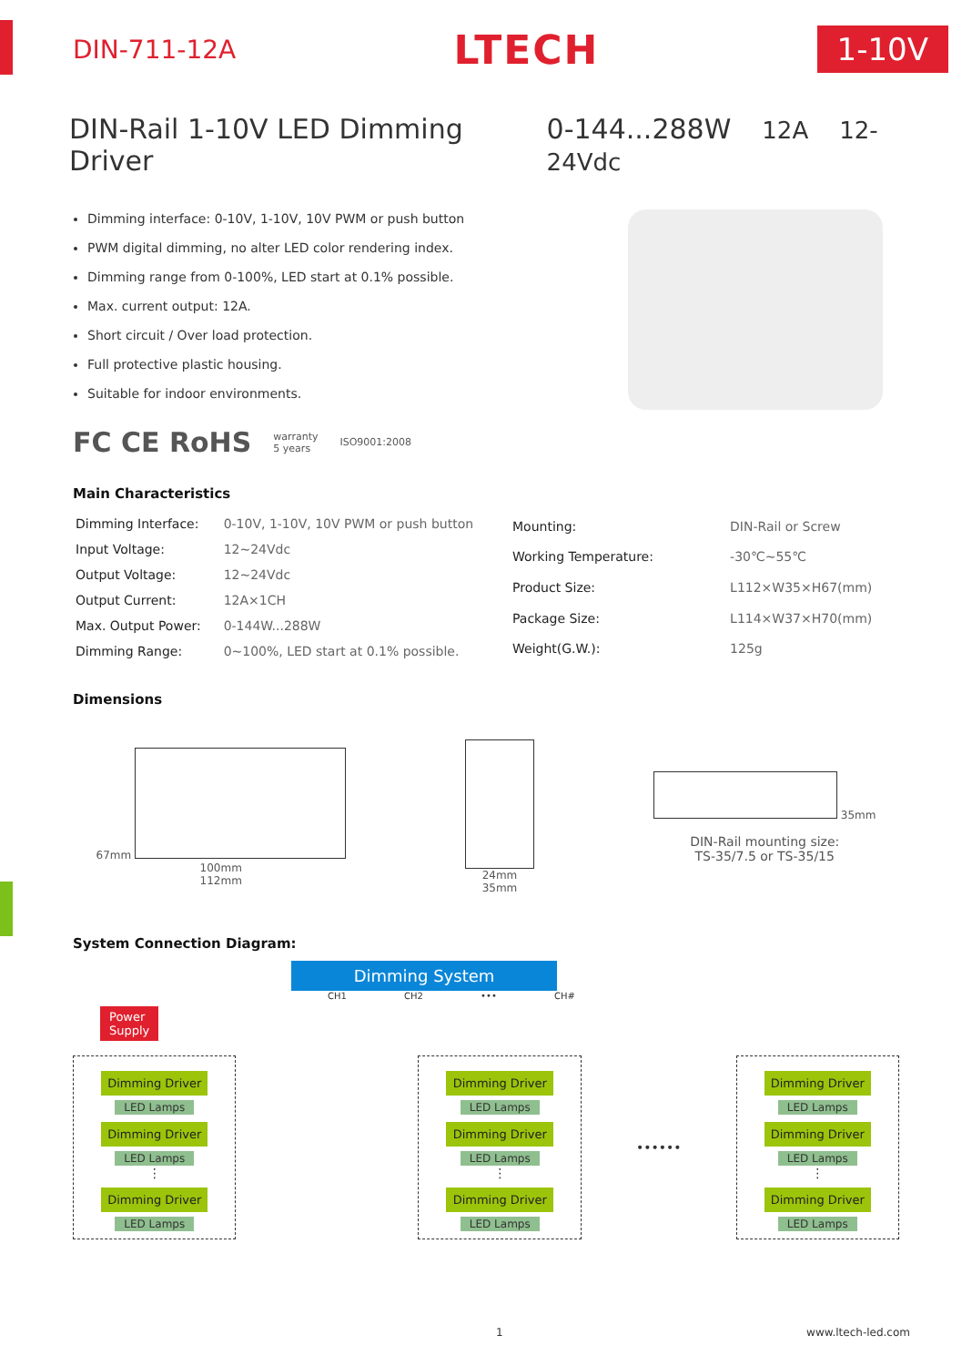DIN-711-12A
LTECH
1-10V
DIN-Rail 1-10V LED Dimming Driver
0-144...288W 12A 12-24Vdc
Dimming interface: 0-10V, 1-10V, 10V PWM or push button
PWM digital dimming, no alter LED color rendering index.
Dimming range from 0-100%, LED start at 0.1% possible.
Max. current output: 12A.
Short circuit / Over load protection.
Full protective plastic housing.
Suitable for indoor environments.
FC CE RoHS warranty
5 years ISO9001:2008
Main Characteristics
| Dimming Interface: | 0-10V, 1-10V, 10V PWM or push button |
| Input Voltage: | 12~24Vdc |
| Output Voltage: | 12~24Vdc |
| Output Current: | 12A×1CH |
| Max. Output Power: | 0-144W...288W |
| Dimming Range: | 0~100%, LED start at 0.1% possible. |
| Mounting: | DIN-Rail or Screw |
| Working Temperature: | -30℃~55℃ |
| Product Size: | L112×W35×H67(mm) |
| Package Size: | L114×W37×H70(mm) |
| Weight(G.W.): | 125g |
Dimensions
67mm
100mm
112mm
24mm
35mm
35mm
DIN-Rail mounting size:
TS-35/7.5 or TS-35/15
System Connection Diagram:
Dimming System
CH1 CH2 ••• CH#
Power
Supply
Dimming Driver
LED Lamps
Dimming Driver
LED Lamps
⋮
Dimming Driver
LED Lamps
Dimming Driver
LED Lamps
Dimming Driver
LED Lamps
⋮
Dimming Driver
LED Lamps
••••••
Dimming Driver
LED Lamps
Dimming Driver
LED Lamps
⋮
Dimming Driver
LED Lamps
1 www.ltech-led.com